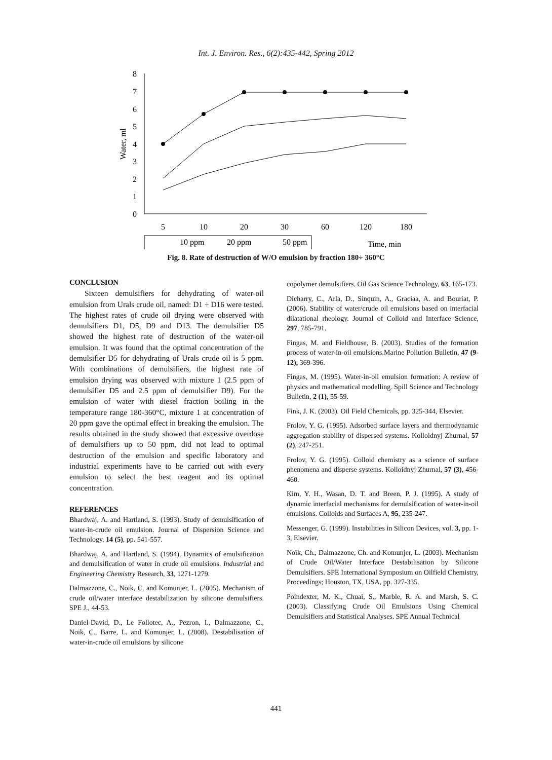Int. J. Environ. Res., 6(2):435-442, Spring 2012
8
7
6
5
4
3
2
1
0
Water, ml
5
10
20
30
60
120
180
10 ppm
20 ppm
50 ppm
Time, min
Fig. 8. Rate of destruction of W/O emulsion by fraction 180÷ 360°C
CONCLUSION
Sixteen demulsifiers for dehydrating of water-oil emulsion from Urals crude oil, named: D1 ÷ D16 were tested. The highest rates of crude oil drying were observed with demulsifiers D1, D5, D9 and D13. The demulsifier D5 showed the highest rate of destruction of the water-oil emulsion. It was found that the optimal concentration of the demulsifier D5 for dehydrating of Urals crude oil is 5 ppm. With combinations of demulsifiers, the highest rate of emulsion drying was observed with mixture 1 (2.5 ppm of demulsifier D5 and 2.5 ppm of demulsifier D9). For the emulsion of water with diesel fraction boiling in the temperature range 180-360°C, mixture 1 at concentration of 20 ppm gave the optimal effect in breaking the emulsion. The results obtained in the study showed that excessive overdose of demulsifiers up to 50 ppm, did not lead to optimal destruction of the emulsion and specific laboratory and industrial experiments have to be carried out with every emulsion to select the best reagent and its optimal concentration.
REFERENCES
Bhardwaj, A. and Hartland, S. (1993). Study of demulsification of water-in-crude oil emulsion. Journal of Dispersion Science and Technology, 14 (5), pp. 541-557.
Bhardwaj, A. and Hartland, S. (1994). Dynamics of emulsification and demulsification of water in crude oil emulsions. Industrial and Engineering Chemistry Research, 33, 1271-1279.
Dalmazzone, C., Noik, C. and Komunjer, L. (2005). Mechanism of crude oil/water interface destabilization by silicone demulsifiers. SPE J., 44-53.
Daniel-David, D., Le Follotec, A., Pezron, I., Dalmazzone, C., Noik, C., Barre, L. and Komunjer, L. (2008). Destabilisation of water-in-crude oil emulsions by silicone
copolymer demulsifiers. Oil Gas Science Technology, 63, 165-173.
Dicharry, C., Arla, D., Sinquin, A., Graciaa, A. and Bouriat, P. (2006). Stability of water/crude oil emulsions based on interfacial dilatational rheology. Journal of Colloid and Interface Science, 297, 785-791.
Fingas, M. and Fieldhouse, B. (2003). Studies of the formation process of water-in-oil emulsions.Marine Pollution Bulletin, 47 (9-12), 369-396.
Fingas, M. (1995). Water-in-oil emulsion formation: A review of physics and mathematical modelling. Spill Science and Technology Bulletin, 2 (1), 55-59.
Fink, J. K. (2003). Oil Field Chemicals, pp. 325-344, Elsevier.
Frolov, Y. G. (1995). Adsorbed surface layers and thermodynamic aggregation stability of dispersed systems. Kolloidnyj Zhurnal, 57 (2), 247-251.
Frolov, Y. G. (1995). Colloid chemistry as a science of surface phenomena and disperse systems. Kolloidnyj Zhurnal, 57 (3), 456-460.
Kim, Y. H., Wasan, D. T. and Breen, P. J. (1995). A study of dynamic interfacial mechanisms for demulsification of water-in-oil emulsions. Colloids and Surfaces A, 95, 235-247.
Messenger, G. (1999). Instabilities in Silicon Devices, vol. 3, pp. 1-3, Elsevier.
Noïk, Ch., Dalmazzone, Ch. and Komunjer, L. (2003). Mechanism of Crude Oil/Water Interface Destabilisation by Silicone Demulsifiers. SPE International Symposium on Oilfield Chemistry, Proceedings; Houston, TX, USA, pp. 327-335.
Poindexter, M. K., Chuai, S., Marble, R. A. and Marsh, S. C. (2003). Classifying Crude Oil Emulsions Using Chemical Demulsifiers and Statistical Analyses. SPE Annual Technical
441